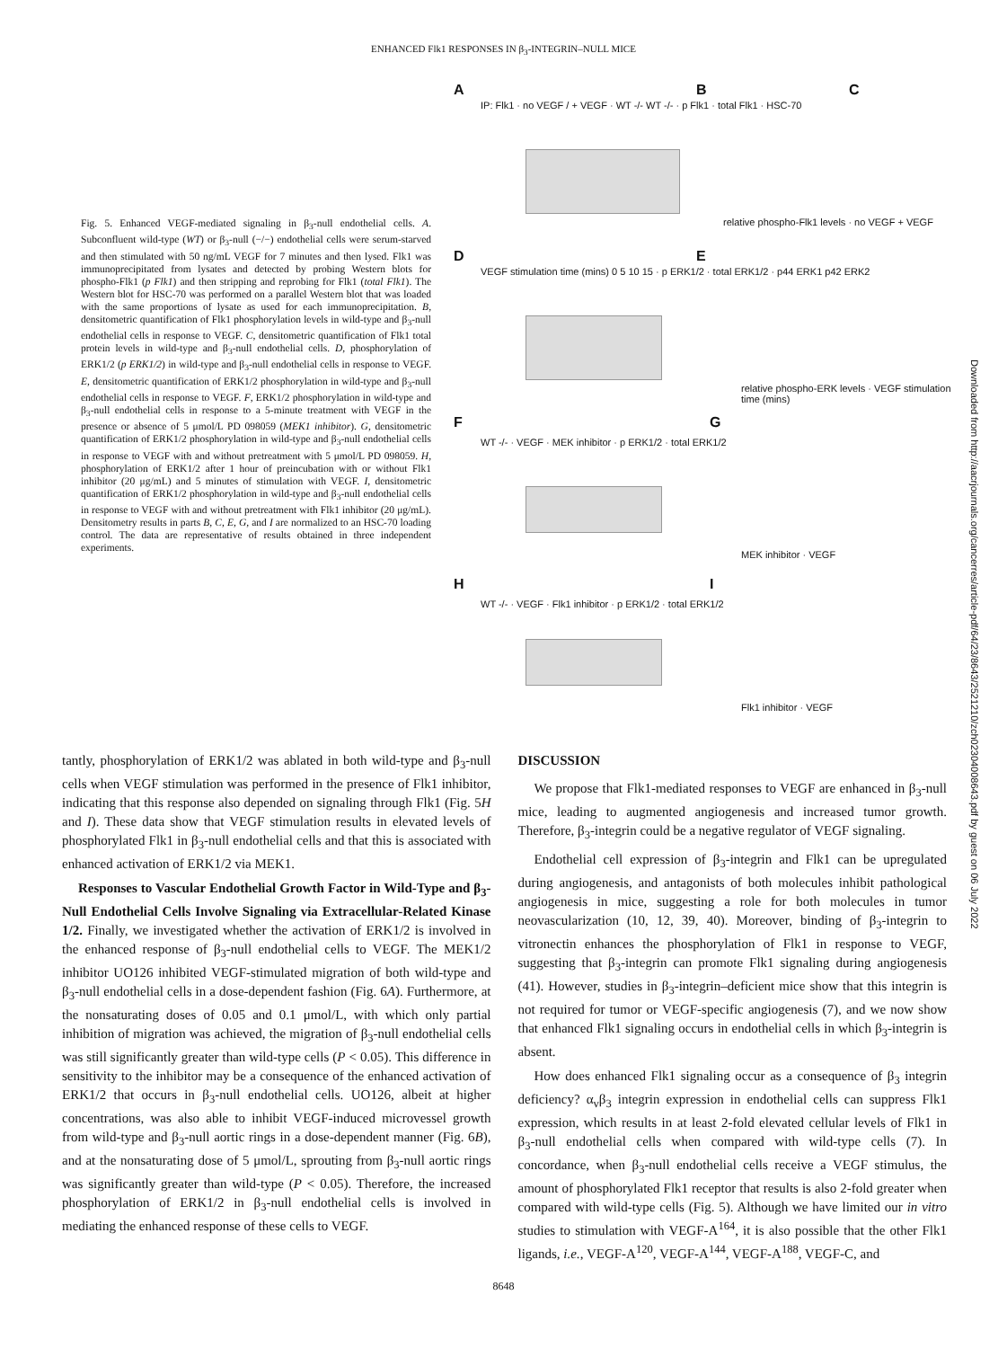ENHANCED Flk1 RESPONSES IN β<sub>3</sub>-INTEGRIN–NULL MICE
Fig. 5. Enhanced VEGF-mediated signaling in β<sub>3</sub>-null endothelial cells. A. Subconfluent wild-type (WT) or β<sub>3</sub>-null (−/−) endothelial cells were serum-starved and then stimulated with 50 ng/mL VEGF for 7 minutes and then lysed. Flk1 was immunoprecipitated from lysates and detected by probing Western blots for phospho-Flk1 (p Flk1) and then stripping and reprobing for Flk1 (total Flk1). The Western blot for HSC-70 was performed on a parallel Western blot that was loaded with the same proportions of lysate as used for each immunoprecipitation. B, densitometric quantification of Flk1 phosphorylation levels in wild-type and β<sub>3</sub>-null endothelial cells in response to VEGF. C, densitometric quantification of Flk1 total protein levels in wild-type and β<sub>3</sub>-null endothelial cells. D, phosphorylation of ERK1/2 (p ERK1/2) in wild-type and β<sub>3</sub>-null endothelial cells in response to VEGF. E, densitometric quantification of ERK1/2 phosphorylation in wild-type and β<sub>3</sub>-null endothelial cells in response to VEGF. F, ERK1/2 phosphorylation in wild-type and β<sub>3</sub>-null endothelial cells in response to a 5-minute treatment with VEGF in the presence or absence of 5 μmol/L PD 098059 (MEK1 inhibitor). G, densitometric quantification of ERK1/2 phosphorylation in wild-type and β<sub>3</sub>-null endothelial cells in response to VEGF with and without pretreatment with 5 μmol/L PD 098059. H, phosphorylation of ERK1/2 after 1 hour of preincubation with or without Flk1 inhibitor (20 μg/mL) and 5 minutes of stimulation with VEGF. I, densitometric quantification of ERK1/2 phosphorylation in wild-type and β<sub>3</sub>-null endothelial cells in response to VEGF with and without pretreatment with Flk1 inhibitor (20 μg/mL). Densitometry results in parts B, C, E, G, and I are normalized to an HSC-70 loading control. The data are representative of results obtained in three independent experiments.
A B C
D E
F G
H I
IP: Flk1 · no VEGF / + VEGF · WT -/- WT -/- · p Flk1 · total Flk1 · HSC-70
VEGF stimulation time (mins) 0 5 10 15 · p ERK1/2 · total ERK1/2 · p44 ERK1 p42 ERK2
WT -/- · VEGF · MEK inhibitor · p ERK1/2 · total ERK1/2
WT -/- · VEGF · Flk1 inhibitor · p ERK1/2 · total ERK1/2
relative phospho-Flk1 levels · no VEGF + VEGF
relative phospho-ERK levels · VEGF stimulation time (mins)
MEK inhibitor · VEGF
Flk1 inhibitor · VEGF
tantly, phosphorylation of ERK1/2 was ablated in both wild-type and β<sub>3</sub>-null cells when VEGF stimulation was performed in the presence of Flk1 inhibitor, indicating that this response also depended on signaling through Flk1 (Fig. 5H and I). These data show that VEGF stimulation results in elevated levels of phosphorylated Flk1 in β<sub>3</sub>-null endothelial cells and that this is associated with enhanced activation of ERK1/2 via MEK1.
Responses to Vascular Endothelial Growth Factor in Wild-Type and β<sub>3</sub>-Null Endothelial Cells Involve Signaling via Extracellular-Related Kinase 1/2. Finally, we investigated whether the activation of ERK1/2 is involved in the enhanced response of β<sub>3</sub>-null endothelial cells to VEGF. The MEK1/2 inhibitor UO126 inhibited VEGF-stimulated migration of both wild-type and β<sub>3</sub>-null endothelial cells in a dose-dependent fashion (Fig. 6A). Furthermore, at the nonsaturating doses of 0.05 and 0.1 μmol/L, with which only partial inhibition of migration was achieved, the migration of β<sub>3</sub>-null endothelial cells was still significantly greater than wild-type cells (P < 0.05). This difference in sensitivity to the inhibitor may be a consequence of the enhanced activation of ERK1/2 that occurs in β<sub>3</sub>-null endothelial cells. UO126, albeit at higher concentrations, was also able to inhibit VEGF-induced microvessel growth from wild-type and β<sub>3</sub>-null aortic rings in a dose-dependent manner (Fig. 6B), and at the nonsaturating dose of 5 μmol/L, sprouting from β<sub>3</sub>-null aortic rings was significantly greater than wild-type (P < 0.05). Therefore, the increased phosphorylation of ERK1/2 in β<sub>3</sub>-null endothelial cells is involved in mediating the enhanced response of these cells to VEGF.
DISCUSSION
We propose that Flk1-mediated responses to VEGF are enhanced in β<sub>3</sub>-null mice, leading to augmented angiogenesis and increased tumor growth. Therefore, β<sub>3</sub>-integrin could be a negative regulator of VEGF signaling.
Endothelial cell expression of β<sub>3</sub>-integrin and Flk1 can be upregulated during angiogenesis, and antagonists of both molecules inhibit pathological angiogenesis in mice, suggesting a role for both molecules in tumor neovascularization (10, 12, 39, 40). Moreover, binding of β<sub>3</sub>-integrin to vitronectin enhances the phosphorylation of Flk1 in response to VEGF, suggesting that β<sub>3</sub>-integrin can promote Flk1 signaling during angiogenesis (41). However, studies in β<sub>3</sub>-integrin–deficient mice show that this integrin is not required for tumor or VEGF-specific angiogenesis (7), and we now show that enhanced Flk1 signaling occurs in endothelial cells in which β<sub>3</sub>-integrin is absent.
How does enhanced Flk1 signaling occur as a consequence of β<sub>3</sub> integrin deficiency? α<sub>v</sub>β<sub>3</sub> integrin expression in endothelial cells can suppress Flk1 expression, which results in at least 2-fold elevated cellular levels of Flk1 in β<sub>3</sub>-null endothelial cells when compared with wild-type cells (7). In concordance, when β<sub>3</sub>-null endothelial cells receive a VEGF stimulus, the amount of phosphorylated Flk1 receptor that results is also 2-fold greater when compared with wild-type cells (Fig. 5). Although we have limited our in vitro studies to stimulation with VEGF-A<sup>164</sup>, it is also possible that the other Flk1 ligands, i.e., VEGF-A<sup>120</sup>, VEGF-A<sup>144</sup>, VEGF-A<sup>188</sup>, VEGF-C, and
8648
Downloaded from http://aacrjournals.org/cancerres/article-pdf/64/23/8643/2521210/zch02304008643.pdf by guest on 06 July 2022